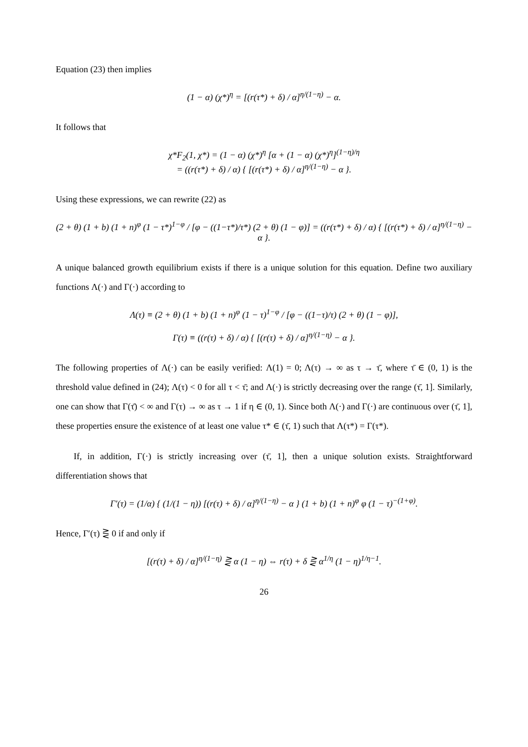Equation (23) then implies
(1 − α) (χ*)<sup>η</sup> = [(r(τ*) + δ) / α]<sup>η/(1−η)</sup> − α.
It follows that
χ*F<sub>2</sub>(1, χ*) = (1 − α) (χ*)<sup>η</sup> [α + (1 − α) (χ*)<sup>η</sup>]<sup>(1−η)/η</sup>
= ((r(τ*) + δ) / α) { [(r(τ*) + δ) / α]<sup>η/(1−η)</sup> − α }.
Using these expressions, we can rewrite (22) as
(2 + θ) (1 + b) (1 + n)<sup>φ</sup> (1 − τ*)<sup>1−φ</sup> / [φ − ((1−τ*)/τ*) (2 + θ) (1 − φ)] = ((r(τ*) + δ) / α) { [(r(τ*) + δ) / α]<sup>η/(1−η)</sup> − α }.
A unique balanced growth equilibrium exists if there is a unique solution for this equation. Define two auxiliary functions Λ(·) and Γ(·) according to
Λ(τ) ≡ (2 + θ) (1 + b) (1 + n)<sup>φ</sup> (1 − τ)<sup>1−φ</sup> / [φ − ((1−τ)/τ) (2 + θ) (1 − φ)],
Γ(τ) ≡ ((r(τ) + δ) / α) { [(r(τ) + δ) / α]<sup>η/(1−η)</sup> − α }.
The following properties of Λ(·) can be easily verified: Λ(1) = 0; Λ(τ) → ∞ as τ → τ̄, where τ̄ ∈ (0, 1) is the threshold value defined in (24); Λ(τ) < 0 for all τ < τ̄; and Λ(·) is strictly decreasing over the range (τ̄, 1]. Similarly, one can show that Γ(τ̄) < ∞ and Γ(τ) → ∞ as τ → 1 if η ∈ (0, 1). Since both Λ(·) and Γ(·) are continuous over (τ̄, 1], these properties ensure the existence of at least one value τ* ∈ (τ̄, 1) such that Λ(τ*) = Γ(τ*).
If, in addition, Γ(·) is strictly increasing over (τ̄, 1], then a unique solution exists. Straightforward differentiation shows that
Γ′(τ) = (1/α) { (1/(1 − η)) [(r(τ) + δ) / α]<sup>η/(1−η)</sup> − α } (1 + b) (1 + n)<sup>φ</sup> φ (1 − τ)<sup>−(1+φ)</sup>.
Hence, Γ′(τ) ⋛ 0 if and only if
[(r(τ) + δ) / α]<sup>η/(1−η)</sup> ⋛ α (1 − η) ⇔ r(τ) + δ ⋛ α<sup>1/η</sup> (1 − η)<sup>1/η−1</sup>.
26